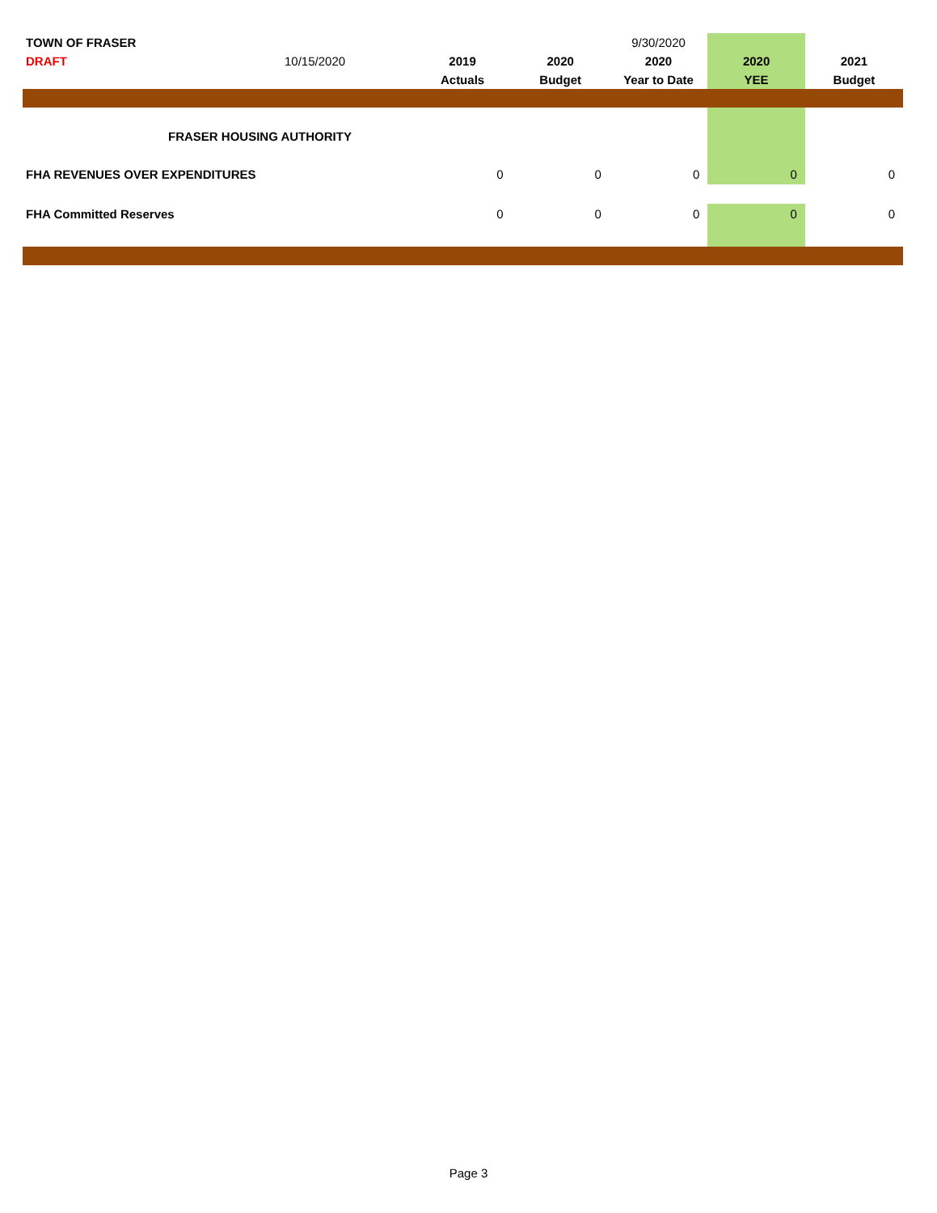| TOWN OF FRASER | | | | 9/30/2020 | | |
| DRAFT | 10/15/2020 | 2019 | 2020 | 2020 | 2020 | 2021 |
| | | Actuals | Budget | Year to Date | YEE | Budget |
| FRASER HOUSING AUTHORITY | | | | | | |
| FHA REVENUES OVER EXPENDITURES | | 0 | 0 | 0 | 0 | 0 |
| FHA Committed Reserves | | 0 | 0 | 0 | 0 | 0 |
Page 3